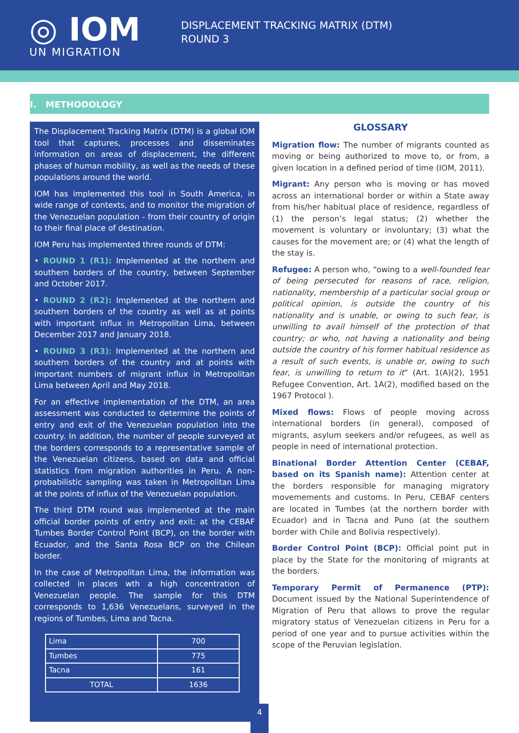◎ IOM
UN MIGRATION
DISPLACEMENT TRACKING MATRIX (DTM)
ROUND 3
I. METHODOLOGY
The Displacement Tracking Matrix (DTM) is a global IOM tool that captures, processes and disseminates information on areas of displacement, the different phases of human mobility, as well as the needs of these populations around the world.
IOM has implemented this tool in South America, in wide range of contexts, and to monitor the migration of the Venezuelan population - from their country of origin to their final place of destination.
IOM Peru has implemented three rounds of DTM:
• ROUND 1 (R1): Implemented at the northern and southern borders of the country, between September and October 2017.
• ROUND 2 (R2): Implemented at the northern and southern borders of the country as well as at points with important influx in Metropolitan Lima, between December 2017 and January 2018.
• ROUND 3 (R3): Implemented at the northern and southern borders of the country and at points with important numbers of migrant influx in Metropolitan Lima between April and May 2018.
For an effective implementation of the DTM, an area assessment was conducted to determine the points of entry and exit of the Venezuelan population into the country. In addition, the number of people surveyed at the borders corresponds to a representative sample of the Venezuelan citizens, based on data and official statistics from migration authorities in Peru. A non-probabilistic sampling was taken in Metropolitan Lima at the points of influx of the Venezuelan population.
The third DTM round was implemented at the main official border points of entry and exit: at the CEBAF Tumbes Border Control Point (BCP), on the border with Ecuador, and the Santa Rosa BCP on the Chilean border.
In the case of Metropolitan Lima, the information was collected in places wth a high concentration of Venezuelan people. The sample for this DTM corresponds to 1,636 Venezuelans, surveyed in the regions of Tumbes, Lima and Tacna.
| Lima | 700 |
| Tumbes | 775 |
| Tacna | 161 |
| TOTAL | 1636 |
GLOSSARY
Migration flow: The number of migrants counted as moving or being authorized to move to, or from, a given location in a defined period of time (IOM, 2011).
Migrant: Any person who is moving or has moved across an international border or within a State away from his/her habitual place of residence, regardless of (1) the person’s legal status; (2) whether the movement is voluntary or involuntary; (3) what the causes for the movement are; or (4) what the length of the stay is.
Refugee: A person who, “owing to a well-founded fear of being persecuted for reasons of race, religion, nationality, membership of a particular social group or political opinion, is outside the country of his nationality and is unable, or owing to such fear, is unwilling to avail himself of the protection of that country; or who, not having a nationality and being outside the country of his former habitual residence as a result of such events, is unable or, owing to such fear, is unwilling to return to it” (Art. 1(A)(2), 1951 Refugee Convention, Art. 1A(2), modified based on the 1967 Protocol ).
Mixed flows: Flows of people moving across international borders (in general), composed of migrants, asylum seekers and/or refugees, as well as people in need of international protection.
Binational Border Attention Center (CEBAF, based on its Spanish name): Attention center at the borders responsible for managing migratory movemements and customs. In Peru, CEBAF centers are located in Tumbes (at the northern border with Ecuador) and in Tacna and Puno (at the southern border with Chile and Bolivia respectively).
Border Control Point (BCP): Official point put in place by the State for the monitoring of migrants at the borders.
Temporary Permit of Permanence (PTP): Document issued by the National Superintendence of Migration of Peru that allows to prove the regular migratory status of Venezuelan citizens in Peru for a period of one year and to pursue activities within the scope of the Peruvian legislation.
4